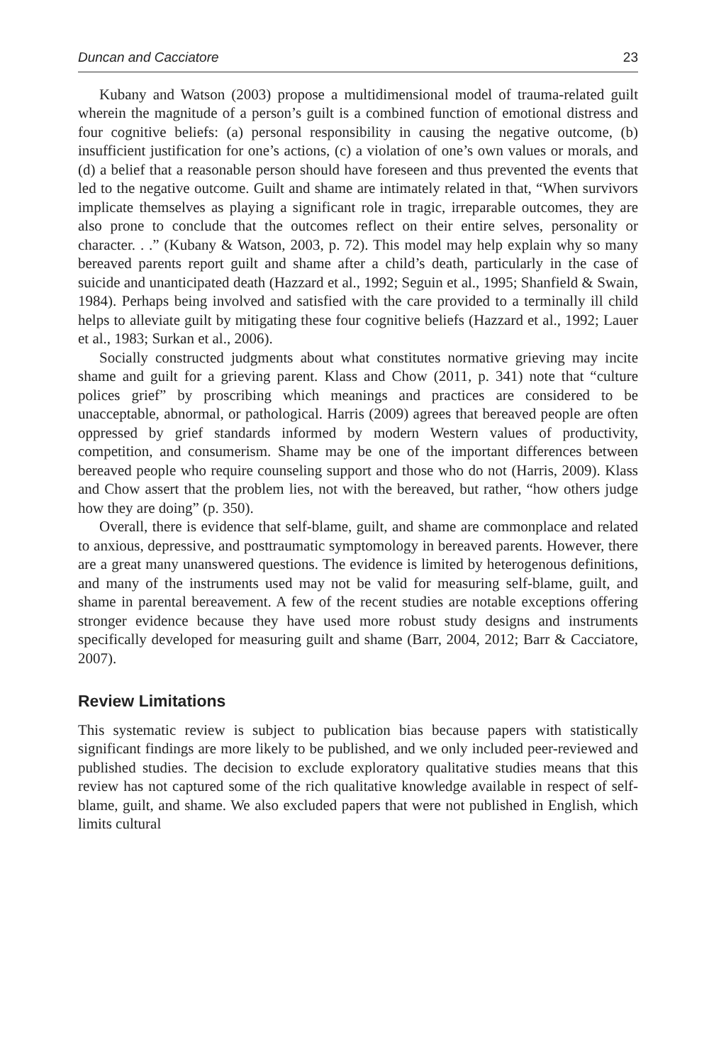Duncan and Cacciatore 23
Kubany and Watson (2003) propose a multidimensional model of trauma-related guilt wherein the magnitude of a person’s guilt is a combined function of emotional distress and four cognitive beliefs: (a) personal responsibility in causing the negative outcome, (b) insufficient justification for one’s actions, (c) a violation of one’s own values or morals, and (d) a belief that a reasonable person should have foreseen and thus prevented the events that led to the negative outcome. Guilt and shame are intimately related in that, “When survivors implicate themselves as playing a significant role in tragic, irreparable outcomes, they are also prone to conclude that the outcomes reflect on their entire selves, personality or character. . .” (Kubany & Watson, 2003, p. 72). This model may help explain why so many bereaved parents report guilt and shame after a child’s death, particularly in the case of suicide and unanticipated death (Hazzard et al., 1992; Seguin et al., 1995; Shanfield & Swain, 1984). Perhaps being involved and satisfied with the care provided to a terminally ill child helps to alleviate guilt by mitigating these four cognitive beliefs (Hazzard et al., 1992; Lauer et al., 1983; Surkan et al., 2006).
Socially constructed judgments about what constitutes normative grieving may incite shame and guilt for a grieving parent. Klass and Chow (2011, p. 341) note that “culture polices grief” by proscribing which meanings and practices are considered to be unacceptable, abnormal, or pathological. Harris (2009) agrees that bereaved people are often oppressed by grief standards informed by modern Western values of productivity, competition, and consumerism. Shame may be one of the important differences between bereaved people who require counseling support and those who do not (Harris, 2009). Klass and Chow assert that the problem lies, not with the bereaved, but rather, “how others judge how they are doing” (p. 350).
Overall, there is evidence that self-blame, guilt, and shame are commonplace and related to anxious, depressive, and posttraumatic symptomology in bereaved parents. However, there are a great many unanswered questions. The evidence is limited by heterogenous definitions, and many of the instruments used may not be valid for measuring self-blame, guilt, and shame in parental bereavement. A few of the recent studies are notable exceptions offering stronger evidence because they have used more robust study designs and instruments specifically developed for measuring guilt and shame (Barr, 2004, 2012; Barr & Cacciatore, 2007).
Review Limitations
This systematic review is subject to publication bias because papers with statistically significant findings are more likely to be published, and we only included peer-reviewed and published studies. The decision to exclude exploratory qualitative studies means that this review has not captured some of the rich qualitative knowledge available in respect of self-blame, guilt, and shame. We also excluded papers that were not published in English, which limits cultural